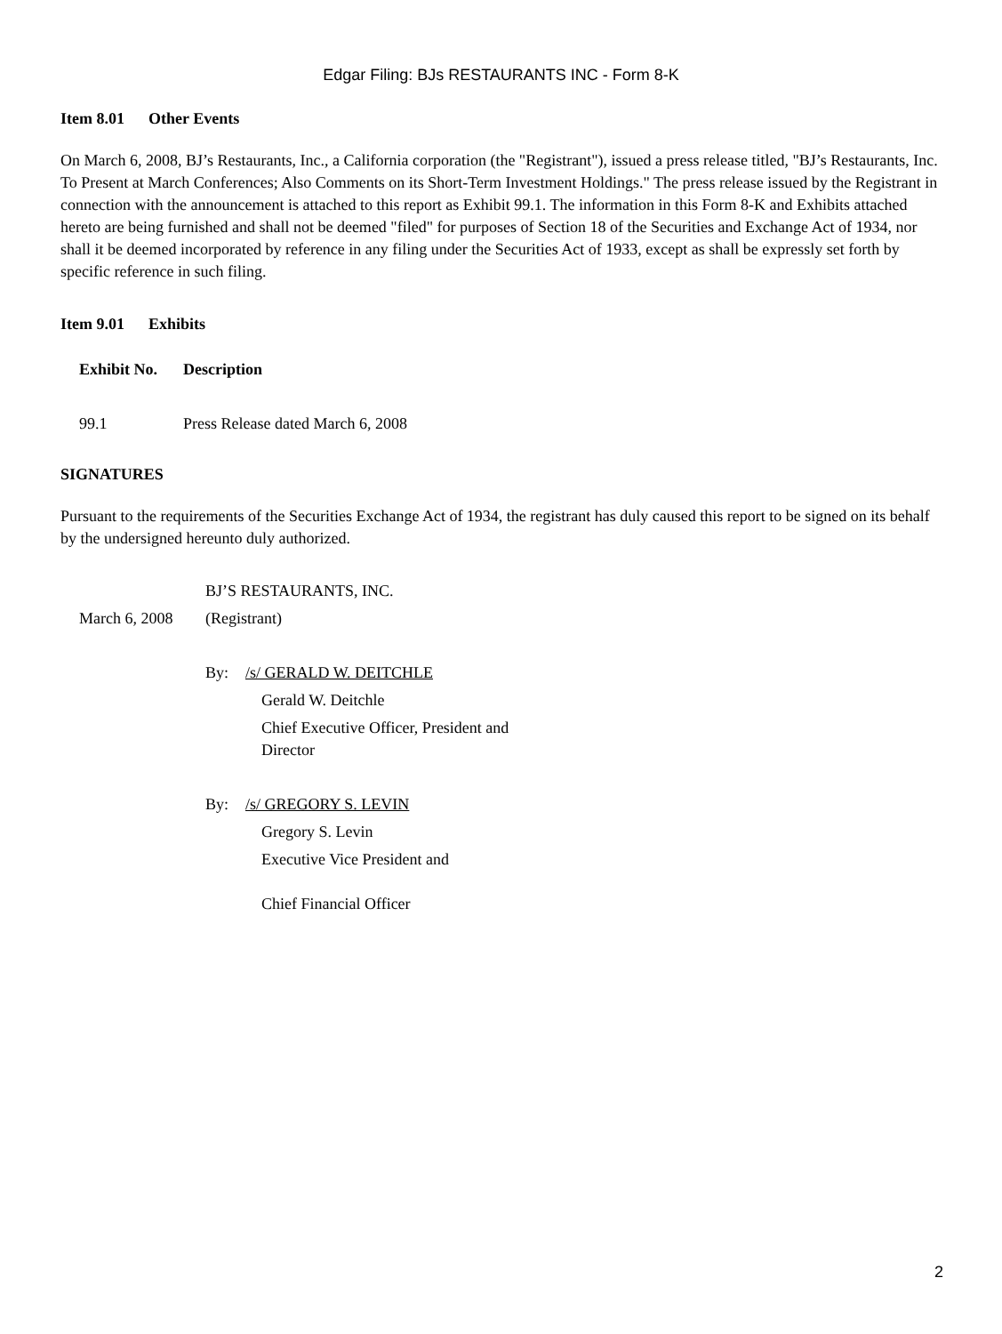Edgar Filing: BJs RESTAURANTS INC - Form 8-K
Item 8.01 Other Events
On March 6, 2008, BJ’s Restaurants, Inc., a California corporation (the "Registrant"), issued a press release titled, "BJ’s Restaurants, Inc. To Present at March Conferences; Also Comments on its Short-Term Investment Holdings." The press release issued by the Registrant in connection with the announcement is attached to this report as Exhibit 99.1. The information in this Form 8-K and Exhibits attached hereto are being furnished and shall not be deemed "filed" for purposes of Section 18 of the Securities and Exchange Act of 1934, nor shall it be deemed incorporated by reference in any filing under the Securities Act of 1933, except as shall be expressly set forth by specific reference in such filing.
Item 9.01 Exhibits
| Exhibit No. | Description |
| --- | --- |
| 99.1 | Press Release dated March 6, 2008 |
SIGNATURES
Pursuant to the requirements of the Securities Exchange Act of 1934, the registrant has duly caused this report to be signed on its behalf by the undersigned hereunto duly authorized.
| | BJ’S RESTAURANTS, INC. | |
| March 6, 2008 | (Registrant) | |
| | By: | /s/ GERALD W. DEITCHLE |
| | | Gerald W. Deitchle |
| | | Chief Executive Officer, President and Director |
| | By: | /s/ GREGORY S. LEVIN |
| | | Gregory S. Levin |
| | | Executive Vice President and |
| | | Chief Financial Officer |
2